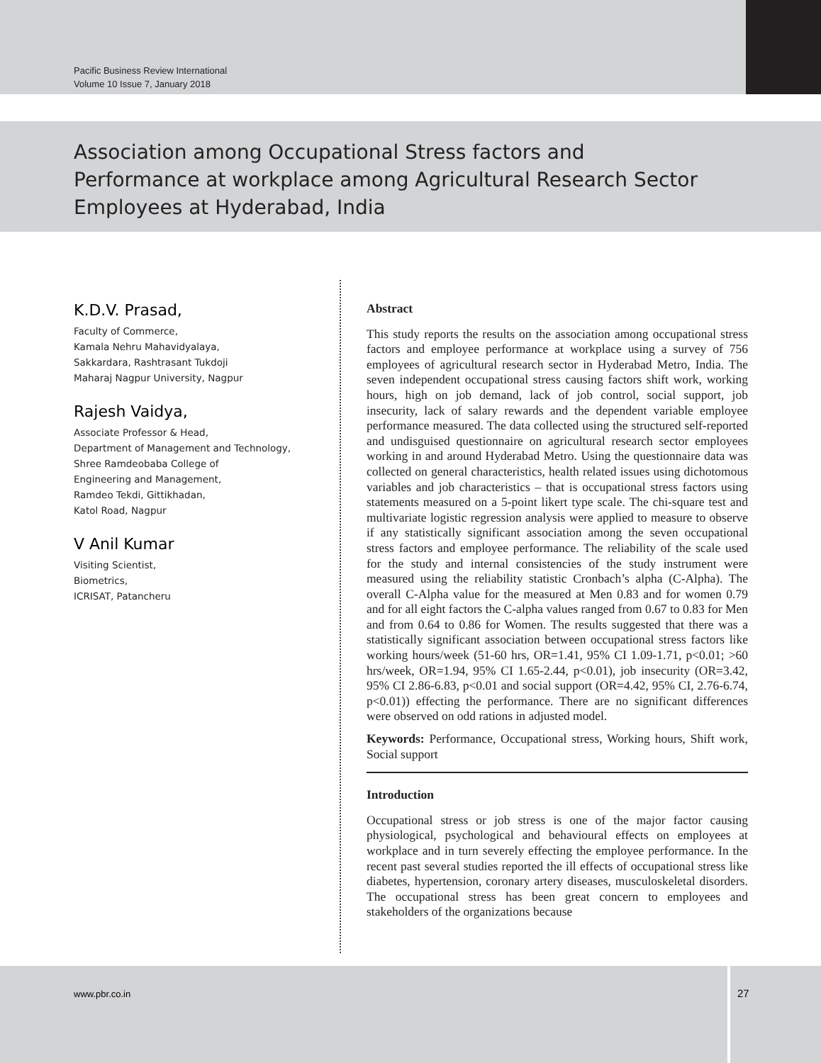Pacific Business Review International
Volume 10 Issue 7, January 2018
Association among Occupational Stress factors and Performance at workplace among Agricultural Research Sector Employees at Hyderabad, India
K.D.V. Prasad,
Faculty of Commerce,
Kamala Nehru Mahavidyalaya,
Sakkardara, Rashtrasant Tukdoji
Maharaj Nagpur University, Nagpur
Rajesh Vaidya,
Associate Professor & Head,
Department of Management and Technology,
Shree Ramdeobaba College of
Engineering and Management,
Ramdeo Tekdi, Gittikhadan,
Katol Road, Nagpur
V Anil Kumar
Visiting Scientist,
Biometrics,
ICRISAT, Patancheru
Abstract
This study reports the results on the association among occupational stress factors and employee performance at workplace using a survey of 756 employees of agricultural research sector in Hyderabad Metro, India. The seven independent occupational stress causing factors shift work, working hours, high on job demand, lack of job control, social support, job insecurity, lack of salary rewards and the dependent variable employee performance measured. The data collected using the structured self-reported and undisguised questionnaire on agricultural research sector employees working in and around Hyderabad Metro. Using the questionnaire data was collected on general characteristics, health related issues using dichotomous variables and job characteristics – that is occupational stress factors using statements measured on a 5-point likert type scale. The chi-square test and multivariate logistic regression analysis were applied to measure to observe if any statistically significant association among the seven occupational stress factors and employee performance. The reliability of the scale used for the study and internal consistencies of the study instrument were measured using the reliability statistic Cronbach’s alpha (C-Alpha). The overall C-Alpha value for the measured at Men 0.83 and for women 0.79 and for all eight factors the C-alpha values ranged from 0.67 to 0.83 for Men and from 0.64 to 0.86 for Women. The results suggested that there was a statistically significant association between occupational stress factors like working hours/week (51-60 hrs, OR=1.41, 95% CI 1.09-1.71, p<0.01; >60 hrs/week, OR=1.94, 95% CI 1.65-2.44, p<0.01), job insecurity (OR=3.42, 95% CI 2.86-6.83, p<0.01 and social support (OR=4.42, 95% CI, 2.76-6.74, p<0.01)) effecting the performance. There are no significant differences were observed on odd rations in adjusted model.
Keywords: Performance, Occupational stress, Working hours, Shift work, Social support
Introduction
Occupational stress or job stress is one of the major factor causing physiological, psychological and behavioural effects on employees at workplace and in turn severely effecting the employee performance. In the recent past several studies reported the ill effects of occupational stress like diabetes, hypertension, coronary artery diseases, musculoskeletal disorders. The occupational stress has been great concern to employees and stakeholders of the organizations because
www.pbr.co.in
27